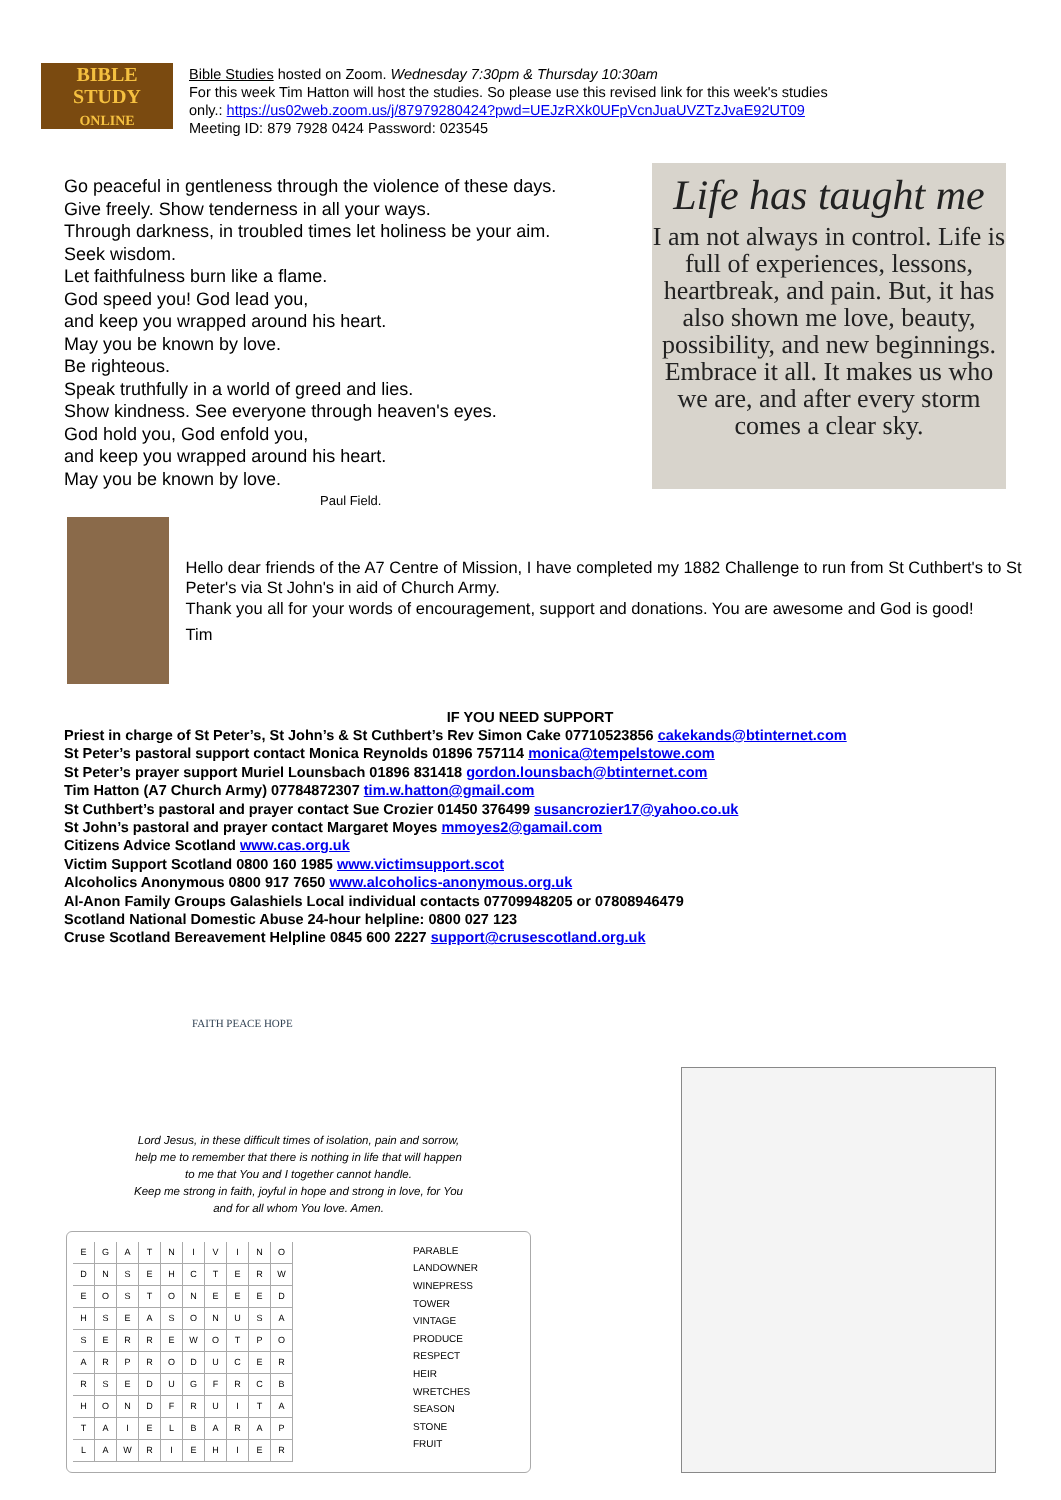BIBLE
STUDY
ONLINE
Bible Studies hosted on Zoom. Wednesday 7:30pm & Thursday 10:30am
For this week Tim Hatton will host the studies. So please use this revised link for this week's studies
only.: https://us02web.zoom.us/j/87979280424?pwd=UEJzRXk0UFpVcnJuaUVZTzJvaE92UT09
Meeting ID: 879 7928 0424 Password: 023545
Go peaceful in gentleness through the violence of these days.
Give freely. Show tenderness in all your ways.
Through darkness, in troubled times let holiness be your aim.
Seek wisdom.
Let faithfulness burn like a flame.
God speed you! God lead you,
and keep you wrapped around his heart.
May you be known by love.
Be righteous.
Speak truthfully in a world of greed and lies.
Show kindness. See everyone through heaven's eyes.
God hold you, God enfold you,
and keep you wrapped around his heart.
May you be known by love.
Paul Field.
Life has taught me
I am not always in control. Life is full of experiences, lessons, heartbreak, and pain. But, it has also shown me love, beauty, possibility, and new beginnings. Embrace it all. It makes us who we are, and after every storm comes a clear sky.
Hello dear friends of the A7 Centre of Mission, I have completed my 1882 Challenge to run from St Cuthbert's to St Peter's via St John's in aid of Church Army.
Thank you all for your words of encouragement, support and donations. You are awesome and God is good!
Tim
IF YOU NEED SUPPORT
Priest in charge of St Peter’s, St John’s & St Cuthbert’s Rev Simon Cake 07710523856 cakekands@btinternet.com
St Peter’s pastoral support contact Monica Reynolds 01896 757114 monica@tempelstowe.com
St Peter’s prayer support Muriel Lounsbach 01896 831418 gordon.lounsbach@btinternet.com
Tim Hatton (A7 Church Army) 07784872307 tim.w.hatton@gmail.com
St Cuthbert’s pastoral and prayer contact Sue Crozier 01450 376499 susancrozier17@yahoo.co.uk
St John’s pastoral and prayer contact Margaret Moyes mmoyes2@gamail.com
Citizens Advice Scotland www.cas.org.uk
Victim Support Scotland 0800 160 1985 www.victimsupport.scot
Alcoholics Anonymous 0800 917 7650 www.alcoholics-anonymous.org.uk
Al-Anon Family Groups Galashiels Local individual contacts 07709948205 or 07808946479
Scotland National Domestic Abuse 24-hour helpline: 0800 027 123
Cruse Scotland Bereavement Helpline 0845 600 2227 support@crusescotland.org.uk
FAITH PEACE HOPE
Lord Jesus, in these difficult times of isolation, pain and sorrow,
help me to remember that there is nothing in life that will happen
to me that You and I together cannot handle.
Keep me strong in faith, joyful in hope and strong in love, for You
and for all whom You love. Amen.
| E | G | A | T | N | I | V | I | N | O |
| D | N | S | E | H | C | T | E | R | W |
| E | O | S | T | O | N | E | E | E | D |
| H | S | E | A | S | O | N | U | S | A |
| S | E | R | R | E | W | O | T | P | O |
| A | R | P | R | O | D | U | C | E | R |
| R | S | E | D | U | G | F | R | C | B |
| H | O | N | D | F | R | U | I | T | A |
| T | A | I | E | L | B | A | R | A | P |
| L | A | W | R | I | E | H | I | E | R |
PARABLE
LANDOWNER
WINEPRESS
TOWER
VINTAGE
PRODUCE
RESPECT
HEIR
WRETCHES
SEASON
STONE
FRUIT